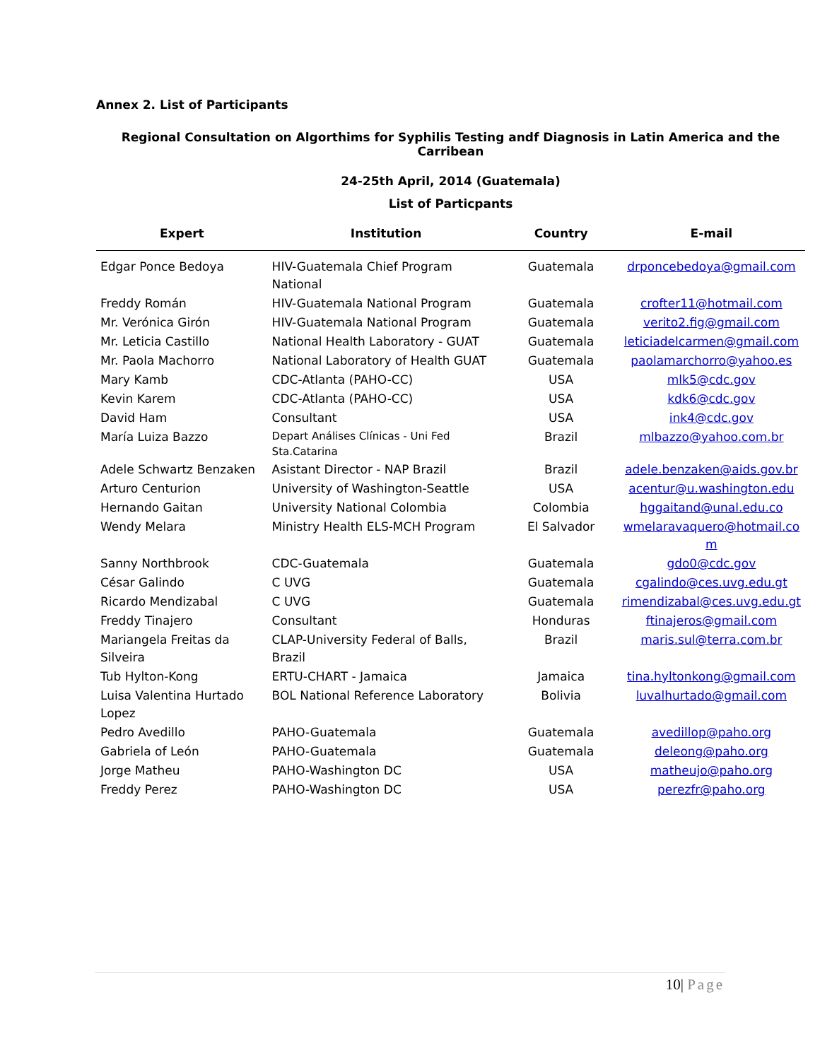Annex 2. List of Participants
Regional Consultation on Algorthims for Syphilis Testing andf Diagnosis in Latin America and the Carribean
24-25th April, 2014 (Guatemala)
List of Particpants
| Expert | Institution | Country | E-mail |
| --- | --- | --- | --- |
| Edgar Ponce Bedoya | HIV-Guatemala Chief Program National | Guatemala | drponcebedoya@gmail.com |
| Freddy Román | HIV-Guatemala National Program | Guatemala | crofter11@hotmail.com |
| Mr. Verónica Girón | HIV-Guatemala National Program | Guatemala | verito2.fig@gmail.com |
| Mr. Leticia Castillo | National Health Laboratory - GUAT | Guatemala | leticiadelcarmen@gmail.com |
| Mr. Paola Machorro | National Laboratory of Health GUAT | Guatemala | paolamarchorro@yahoo.es |
| Mary Kamb | CDC-Atlanta (PAHO-CC) | USA | mlk5@cdc.gov |
| Kevin Karem | CDC-Atlanta (PAHO-CC) | USA | kdk6@cdc.gov |
| David Ham | Consultant | USA | ink4@cdc.gov |
| María Luiza Bazzo | Depart Análises Clínicas - Uni Fed Sta.Catarina | Brazil | mlbazzo@yahoo.com.br |
| Adele Schwartz Benzaken | Asistant Director - NAP Brazil | Brazil | adele.benzaken@aids.gov.br |
| Arturo Centurion | University of Washington-Seattle | USA | acentur@u.washington.edu |
| Hernando Gaitan | University National Colombia | Colombia | hggaitand@unal.edu.co |
| Wendy Melara | Ministry Health ELS-MCH Program | El Salvador | wmelaravaquero@hotmail.co m |
| Sanny Northbrook | CDC-Guatemala | Guatemala | gdo0@cdc.gov |
| César Galindo | C UVG | Guatemala | cgalindo@ces.uvg.edu.gt |
| Ricardo Mendizabal | C UVG | Guatemala | rimendizabal@ces.uvg.edu.gt |
| Freddy Tinajero | Consultant | Honduras | ftinajeros@gmail.com |
| Mariangela Freitas da Silveira | CLAP-University Federal of Balls, Brazil | Brazil | maris.sul@terra.com.br |
| Tub Hylton-Kong | ERTU-CHART - Jamaica | Jamaica | tina.hyltonkong@gmail.com |
| Luisa Valentina Hurtado Lopez | BOL National Reference Laboratory | Bolivia | luvalhurtado@gmail.com |
| Pedro Avedillo | PAHO-Guatemala | Guatemala | avedillop@paho.org |
| Gabriela of León | PAHO-Guatemala | Guatemala | deleong@paho.org |
| Jorge Matheu | PAHO-Washington DC | USA | matheujo@paho.org |
| Freddy Perez | PAHO-Washington DC | USA | perezfr@paho.org |
10| Page